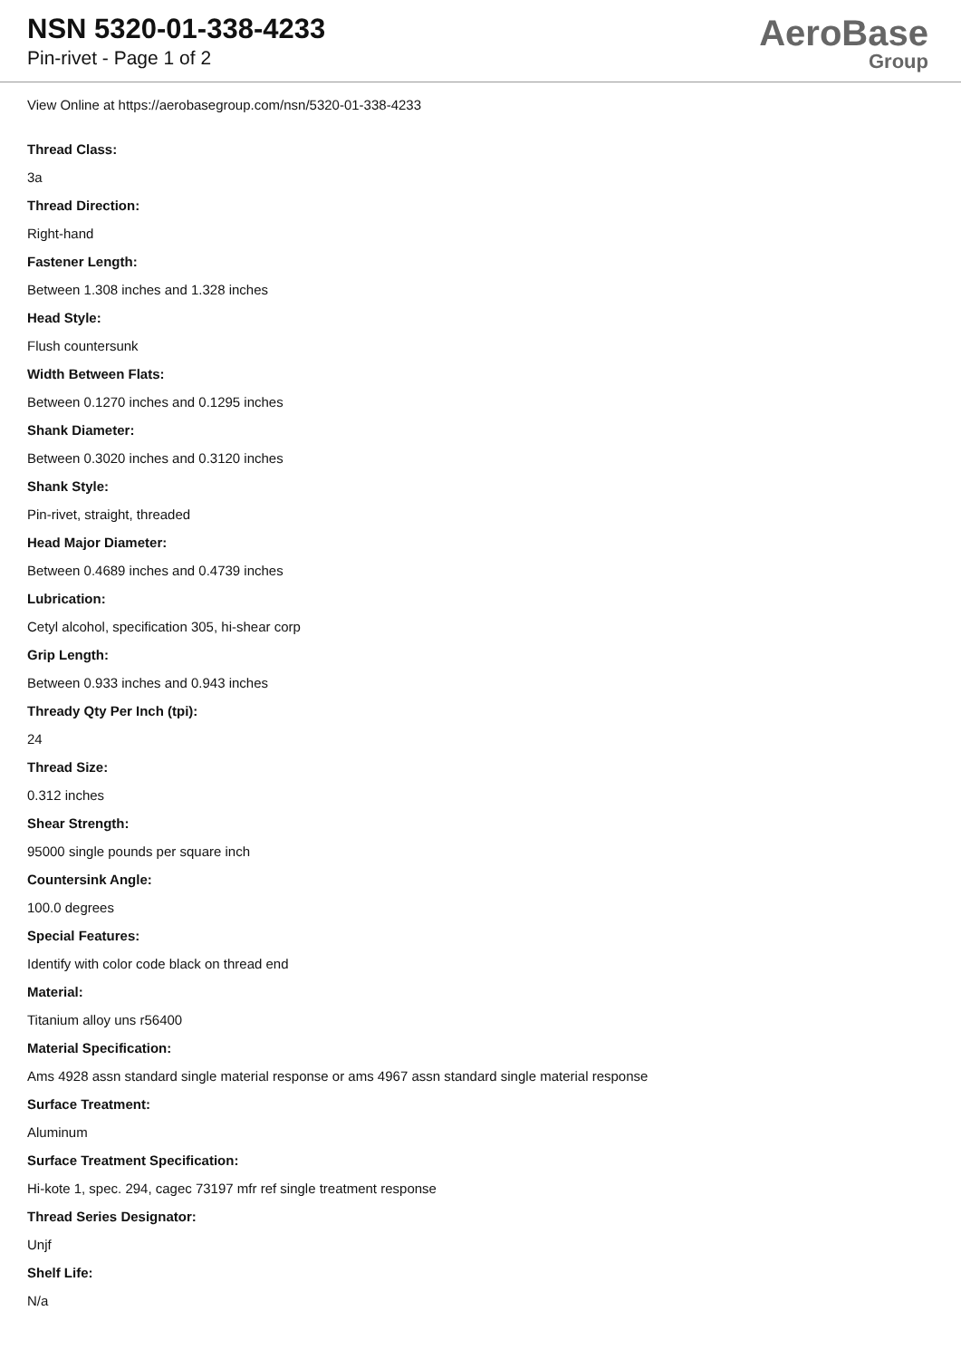NSN 5320-01-338-4233
Pin-rivet - Page 1 of 2
AeroBase
Group
View Online at https://aerobasegroup.com/nsn/5320-01-338-4233
Thread Class:
3a
Thread Direction:
Right-hand
Fastener Length:
Between 1.308 inches and 1.328 inches
Head Style:
Flush countersunk
Width Between Flats:
Between 0.1270 inches and 0.1295 inches
Shank Diameter:
Between 0.3020 inches and 0.3120 inches
Shank Style:
Pin-rivet, straight, threaded
Head Major Diameter:
Between 0.4689 inches and 0.4739 inches
Lubrication:
Cetyl alcohol, specification 305, hi-shear corp
Grip Length:
Between 0.933 inches and 0.943 inches
Thready Qty Per Inch (tpi):
24
Thread Size:
0.312 inches
Shear Strength:
95000 single pounds per square inch
Countersink Angle:
100.0 degrees
Special Features:
Identify with color code black on thread end
Material:
Titanium alloy uns r56400
Material Specification:
Ams 4928 assn standard single material response or ams 4967 assn standard single material response
Surface Treatment:
Aluminum
Surface Treatment Specification:
Hi-kote 1, spec. 294, cagec 73197 mfr ref single treatment response
Thread Series Designator:
Unjf
Shelf Life:
N/a